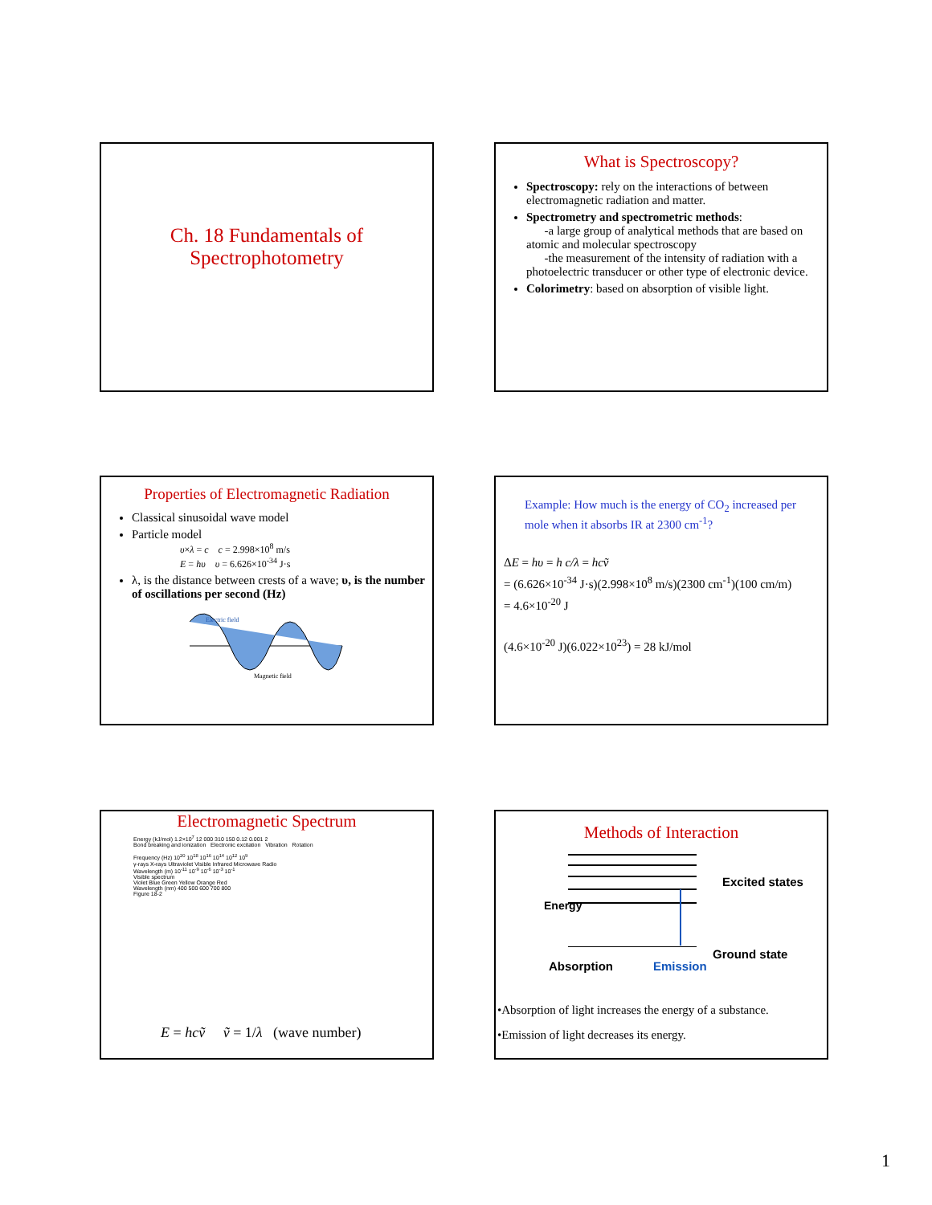Ch. 18 Fundamentals of
Spectrophotometry
What is Spectroscopy?
Spectroscopy: rely on the interactions of between electromagnetic radiation and matter.
Spectrometry and spectrometric methods:
-a large group of analytical methods that are based on atomic and molecular spectroscopy
-the measurement of the intensity of radiation with a photoelectric transducer or other type of electronic device.
Colorimetry: based on absorption of visible light.
Properties of Electromagnetic Radiation
Classical sinusoidal wave model
Particle model
υ×λ = c c = 2.998×10<sup>8</sup> m/s
E = hυ υ = 6.626×10<sup>-34</sup> J·s
λ, is the distance between crests of a wave; υ, is the number of oscillations per second (Hz)
Electric field
Magnetic field
Example: How much is the energy of CO<sub>2</sub> increased per mole when it absorbs IR at 2300 cm<sup>-1</sup>?
ΔE = hυ = h c/λ = hcṽ
= (6.626×10<sup>-34</sup> J·s)(2.998×10<sup>8</sup> m/s)(2300 cm<sup>-1</sup>)(100 cm/m)
= 4.6×10<sup>-20</sup> J
(4.6×10<sup>-20</sup> J)(6.022×10<sup>23</sup>) = 28 kJ/mol
Electromagnetic Spectrum
Energy (kJ/mol) 1.2×10<sup>7</sup> 12 000 310 150 0.12 0.001 2
Bond breaking and ionization Electronic excitation Vibration Rotation
Frequency (Hz) 10<sup>20</sup> 10<sup>18</sup> 10<sup>16</sup> 10<sup>14</sup> 10<sup>12</sup> 10<sup>9</sup>
γ-rays X-rays Ultraviolet Visible Infrared Microwave Radio
Wavelength (m) 10<sup>-11</sup> 10<sup>-9</sup> 10<sup>-6</sup> 10<sup>-3</sup> 10<sup>-1</sup>
Visible spectrum
Violet Blue Green Yellow Orange Red
Wavelength (nm) 400 500 600 700 800
Figure 18-2
E = hcṽ ṽ = 1/λ (wave number)
Methods of Interaction
Excited states
Energy
Ground state
Absorption Emission
•Absorption of light increases the energy of a substance.
•Emission of light decreases its energy.
1